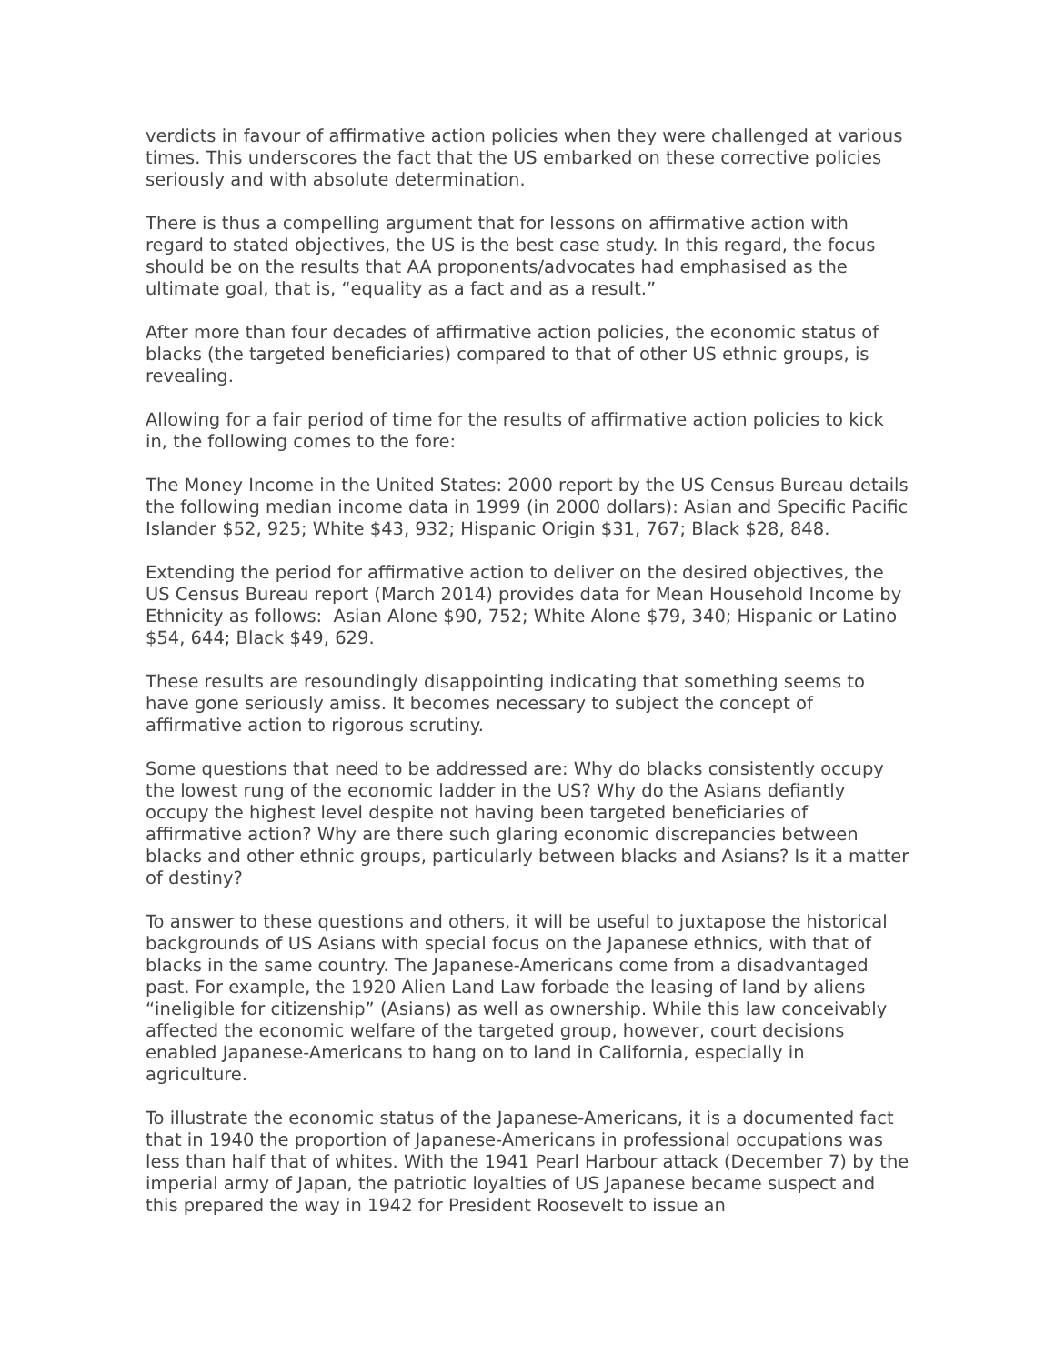verdicts in favour of affirmative action policies when they were challenged at various times. This underscores the fact that the US embarked on these corrective policies seriously and with absolute determination.
There is thus a compelling argument that for lessons on affirmative action with regard to stated objectives, the US is the best case study. In this regard, the focus should be on the results that AA proponents/advocates had emphasised as the ultimate goal, that is, “equality as a fact and as a result.”
After more than four decades of affirmative action policies, the economic status of blacks (the targeted beneficiaries) compared to that of other US ethnic groups, is revealing.
Allowing for a fair period of time for the results of affirmative action policies to kick in, the following comes to the fore:
The Money Income in the United States: 2000 report by the US Census Bureau details the following median income data in 1999 (in 2000 dollars): Asian and Specific Pacific Islander $52, 925; White $43, 932; Hispanic Origin $31, 767; Black $28, 848.
Extending the period for affirmative action to deliver on the desired objectives, the US Census Bureau report (March 2014) provides data for Mean Household Income by Ethnicity as follows: Asian Alone $90, 752; White Alone $79, 340; Hispanic or Latino $54, 644; Black $49, 629.
These results are resoundingly disappointing indicating that something seems to have gone seriously amiss. It becomes necessary to subject the concept of affirmative action to rigorous scrutiny.
Some questions that need to be addressed are: Why do blacks consistently occupy the lowest rung of the economic ladder in the US? Why do the Asians defiantly occupy the highest level despite not having been targeted beneficiaries of affirmative action? Why are there such glaring economic discrepancies between blacks and other ethnic groups, particularly between blacks and Asians? Is it a matter of destiny?
To answer to these questions and others, it will be useful to juxtapose the historical backgrounds of US Asians with special focus on the Japanese ethnics, with that of blacks in the same country. The Japanese-Americans come from a disadvantaged past. For example, the 1920 Alien Land Law forbade the leasing of land by aliens “ineligible for citizenship” (Asians) as well as ownership. While this law conceivably affected the economic welfare of the targeted group, however, court decisions enabled Japanese-Americans to hang on to land in California, especially in agriculture.
To illustrate the economic status of the Japanese-Americans, it is a documented fact that in 1940 the proportion of Japanese-Americans in professional occupations was less than half that of whites. With the 1941 Pearl Harbour attack (December 7) by the imperial army of Japan, the patriotic loyalties of US Japanese became suspect and this prepared the way in 1942 for President Roosevelt to issue an